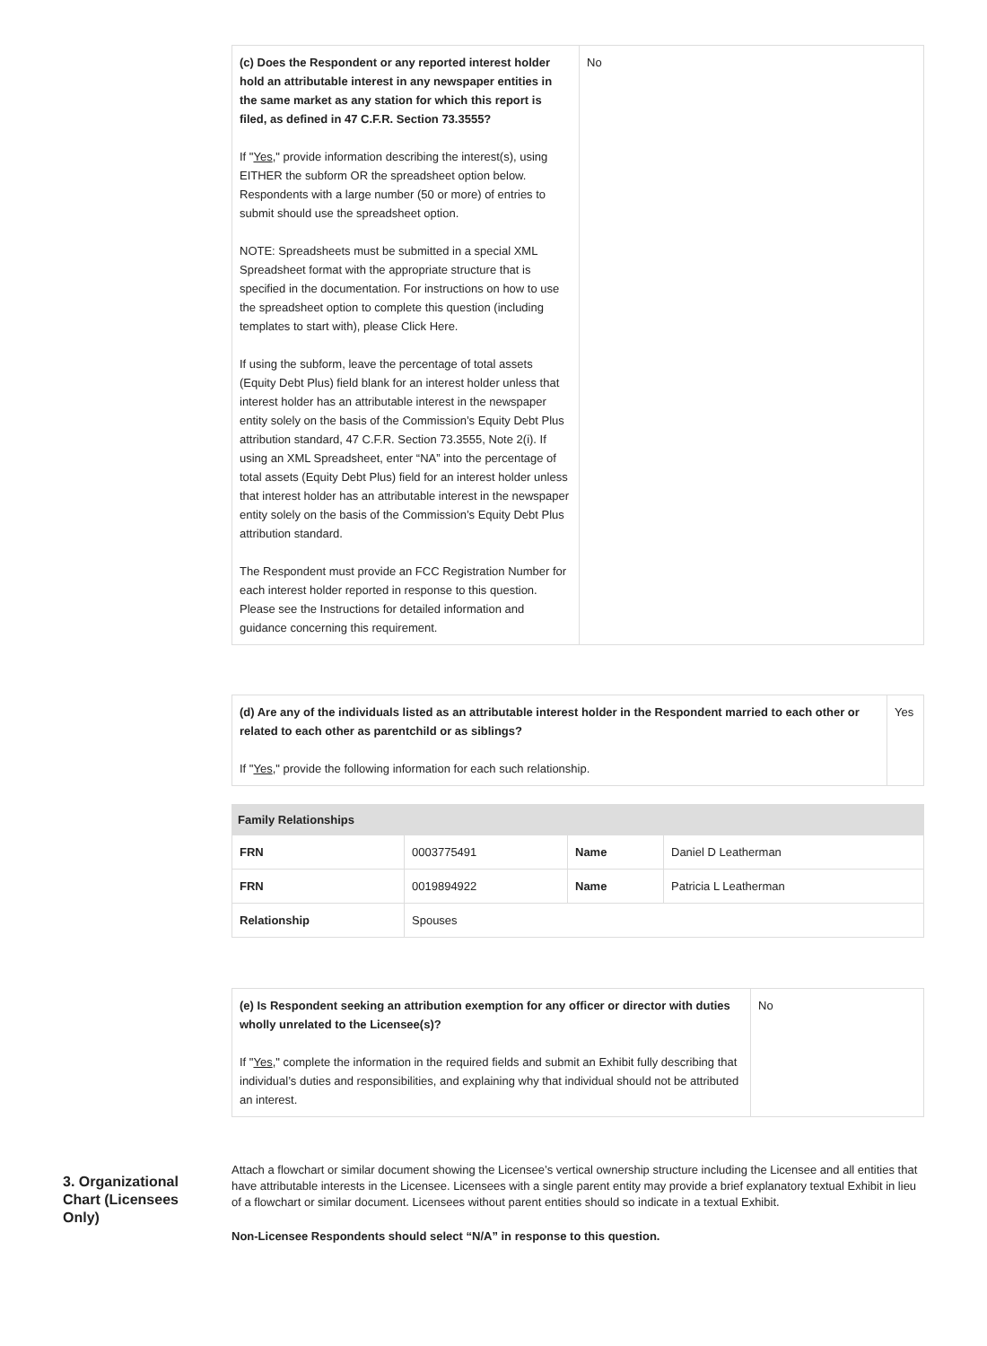| (c) Does the Respondent or any reported interest holder hold an attributable interest in any newspaper entities in the same market as any station for which this report is filed, as defined in 47 C.F.R. Section 73.3555? If " Yes ," provide information describing the interest(s), using EITHER the subform OR the spreadsheet option below. Respondents with a large number (50 or more) of entries to submit should use the spreadsheet option. NOTE: Spreadsheets must be submitted in a special XML Spreadsheet format with the appropriate structure that is specified in the documentation. For instructions on how to use the spreadsheet option to complete this question (including templates to start with), please Click Here. If using the subform, leave the percentage of total assets (Equity Debt Plus) field blank for an interest holder unless that interest holder has an attributable interest in the newspaper entity solely on the basis of the Commission’s Equity Debt Plus attribution standard, 47 C.F.R. Section 73.3555, Note 2(i). If using an XML Spreadsheet, enter “NA” into the percentage of total assets (Equity Debt Plus) field for an interest holder unless that interest holder has an attributable interest in the newspaper entity solely on the basis of the Commission’s Equity Debt Plus attribution standard. The Respondent must provide an FCC Registration Number for each interest holder reported in response to this question. Please see the Instructions for detailed information and guidance concerning this requirement. | No |
| (d) Are any of the individuals listed as an attributable interest holder in the Respondent married to each other or related to each other as parentchild or as siblings? If " Yes ," provide the following information for each such relationship. | Yes |
| Family Relationships | | | |
| --- | --- | --- | --- |
| FRN | 0003775491 | Name | Daniel D Leatherman |
| FRN | 0019894922 | Name | Patricia L Leatherman |
| Relationship | Spouses | | |
| (e) Is Respondent seeking an attribution exemption for any officer or director with duties wholly unrelated to the Licensee(s)? If " Yes ," complete the information in the required fields and submit an Exhibit fully describing that individual’s duties and responsibilities, and explaining why that individual should not be attributed an interest. | No |
3. Organizational Chart (Licensees Only)
Attach a flowchart or similar document showing the Licensee’s vertical ownership structure including the Licensee and all entities that have attributable interests in the Licensee. Licensees with a single parent entity may provide a brief explanatory textual Exhibit in lieu of a flowchart or similar document. Licensees without parent entities should so indicate in a textual Exhibit.
Non-Licensee Respondents should select “N/A” in response to this question.